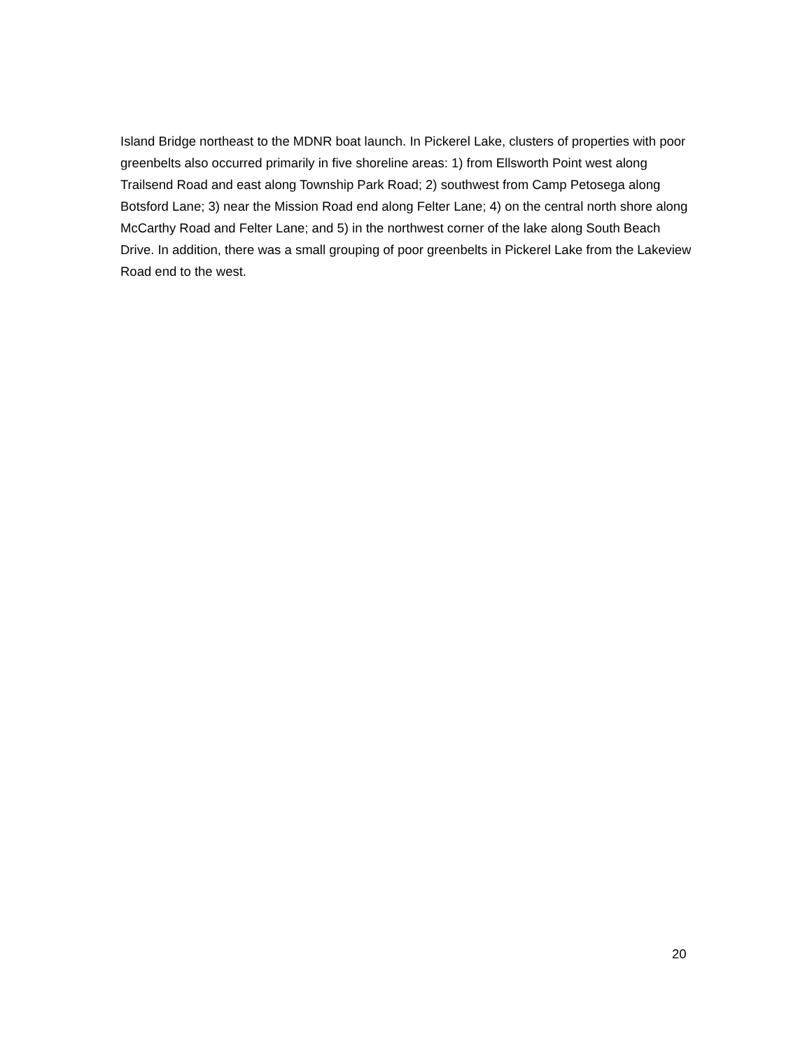Island Bridge northeast to the MDNR boat launch. In Pickerel Lake, clusters of properties with poor greenbelts also occurred primarily in five shoreline areas: 1) from Ellsworth Point west along Trailsend Road and east along Township Park Road; 2) southwest from Camp Petosega along Botsford Lane; 3) near the Mission Road end along Felter Lane; 4) on the central north shore along McCarthy Road and Felter Lane; and 5) in the northwest corner of the lake along South Beach Drive. In addition, there was a small grouping of poor greenbelts in Pickerel Lake from the Lakeview Road end to the west.
20